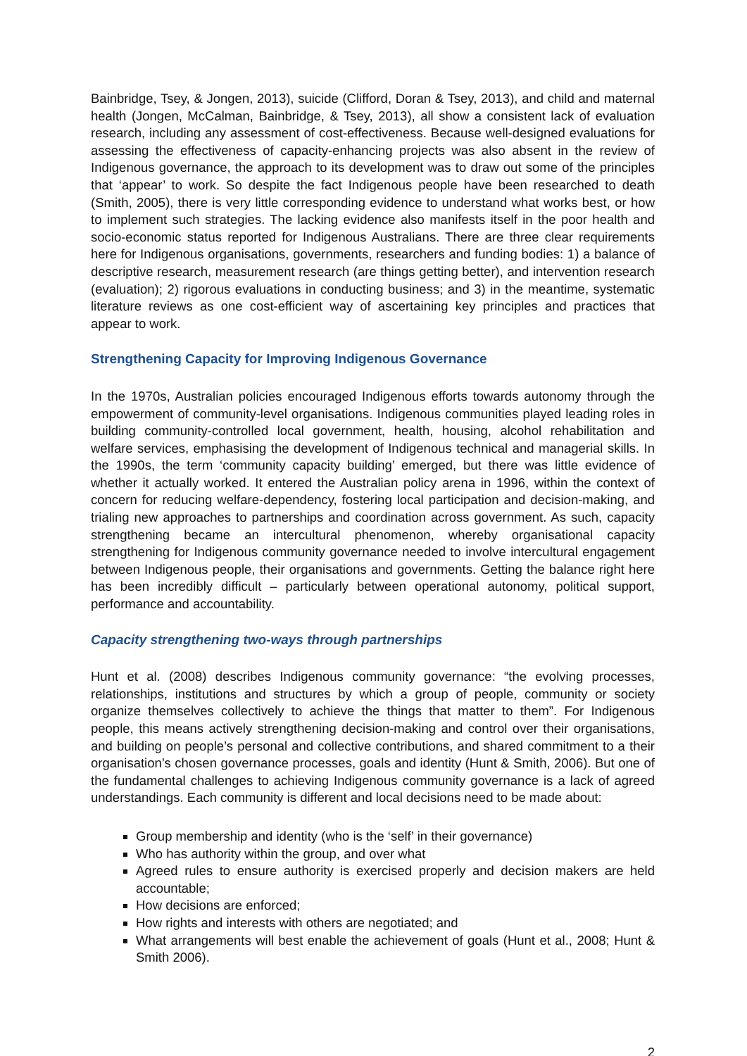Bainbridge, Tsey, & Jongen, 2013), suicide (Clifford, Doran & Tsey, 2013), and child and maternal health (Jongen, McCalman, Bainbridge, & Tsey, 2013), all show a consistent lack of evaluation research, including any assessment of cost-effectiveness. Because well-designed evaluations for assessing the effectiveness of capacity-enhancing projects was also absent in the review of Indigenous governance, the approach to its development was to draw out some of the principles that ‘appear’ to work. So despite the fact Indigenous people have been researched to death (Smith, 2005), there is very little corresponding evidence to understand what works best, or how to implement such strategies. The lacking evidence also manifests itself in the poor health and socio-economic status reported for Indigenous Australians. There are three clear requirements here for Indigenous organisations, governments, researchers and funding bodies: 1) a balance of descriptive research, measurement research (are things getting better), and intervention research (evaluation); 2) rigorous evaluations in conducting business; and 3) in the meantime, systematic literature reviews as one cost-efficient way of ascertaining key principles and practices that appear to work.
Strengthening Capacity for Improving Indigenous Governance
In the 1970s, Australian policies encouraged Indigenous efforts towards autonomy through the empowerment of community-level organisations. Indigenous communities played leading roles in building community-controlled local government, health, housing, alcohol rehabilitation and welfare services, emphasising the development of Indigenous technical and managerial skills. In the 1990s, the term ‘community capacity building’ emerged, but there was little evidence of whether it actually worked. It entered the Australian policy arena in 1996, within the context of concern for reducing welfare-dependency, fostering local participation and decision-making, and trialing new approaches to partnerships and coordination across government. As such, capacity strengthening became an intercultural phenomenon, whereby organisational capacity strengthening for Indigenous community governance needed to involve intercultural engagement between Indigenous people, their organisations and governments. Getting the balance right here has been incredibly difficult – particularly between operational autonomy, political support, performance and accountability.
Capacity strengthening two-ways through partnerships
Hunt et al. (2008) describes Indigenous community governance: “the evolving processes, relationships, institutions and structures by which a group of people, community or society organize themselves collectively to achieve the things that matter to them”. For Indigenous people, this means actively strengthening decision-making and control over their organisations, and building on people’s personal and collective contributions, and shared commitment to a their organisation’s chosen governance processes, goals and identity (Hunt & Smith, 2006). But one of the fundamental challenges to achieving Indigenous community governance is a lack of agreed understandings. Each community is different and local decisions need to be made about:
Group membership and identity (who is the ‘self’ in their governance)
Who has authority within the group, and over what
Agreed rules to ensure authority is exercised properly and decision makers are held accountable;
How decisions are enforced;
How rights and interests with others are negotiated; and
What arrangements will best enable the achievement of goals (Hunt et al., 2008; Hunt & Smith 2006).
2